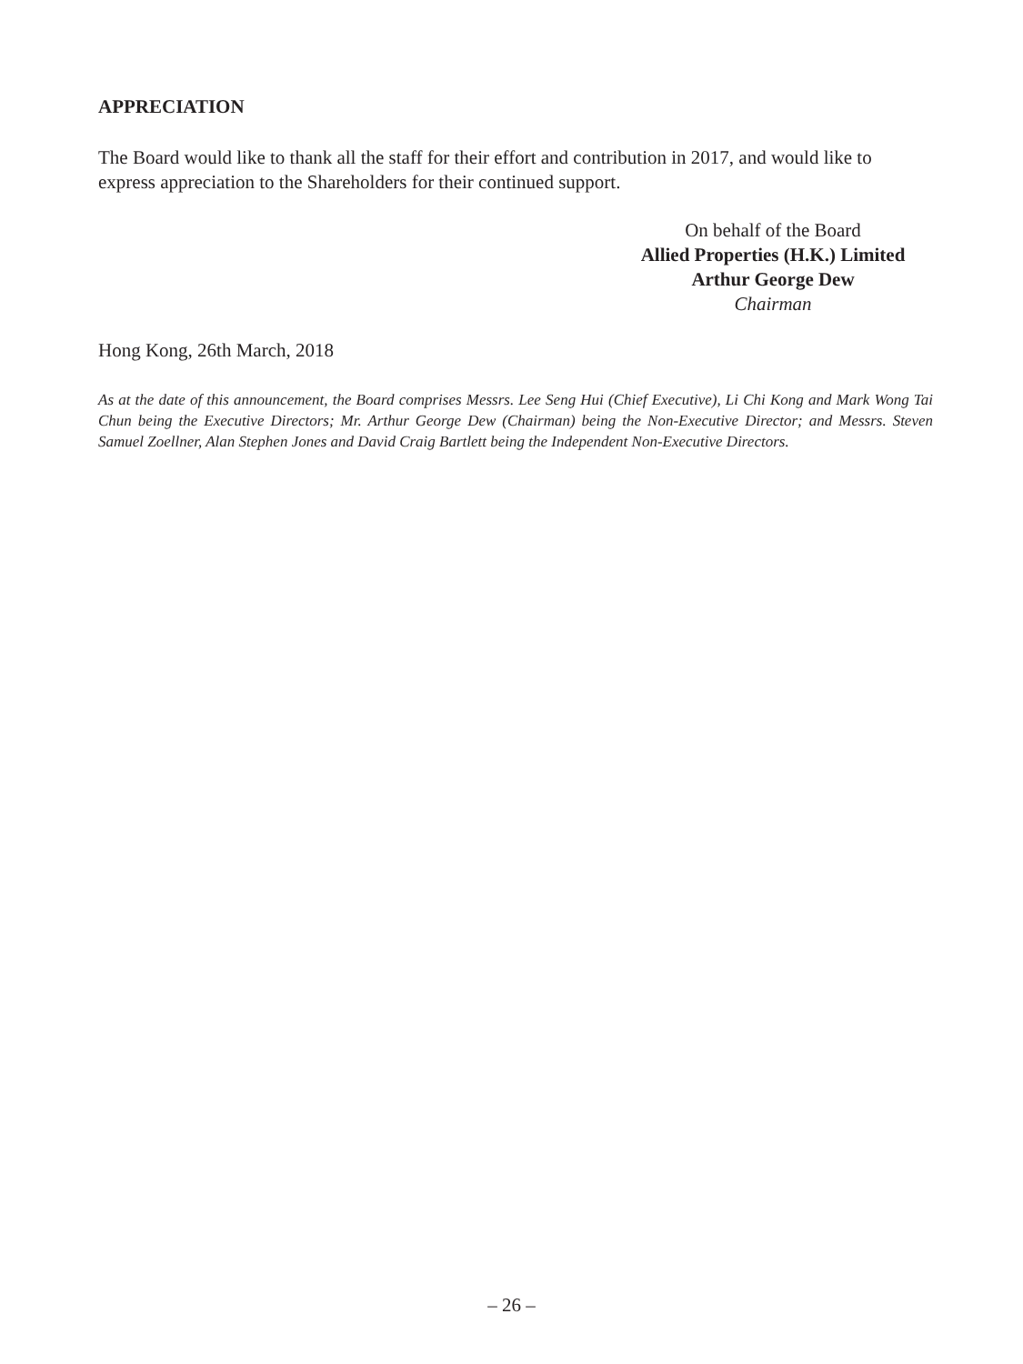APPRECIATION
The Board would like to thank all the staff for their effort and contribution in 2017, and would like to express appreciation to the Shareholders for their continued support.
On behalf of the Board
Allied Properties (H.K.) Limited
Arthur George Dew
Chairman
Hong Kong, 26th March, 2018
As at the date of this announcement, the Board comprises Messrs. Lee Seng Hui (Chief Executive), Li Chi Kong and Mark Wong Tai Chun being the Executive Directors; Mr. Arthur George Dew (Chairman) being the Non-Executive Director; and Messrs. Steven Samuel Zoellner, Alan Stephen Jones and David Craig Bartlett being the Independent Non-Executive Directors.
– 26 –